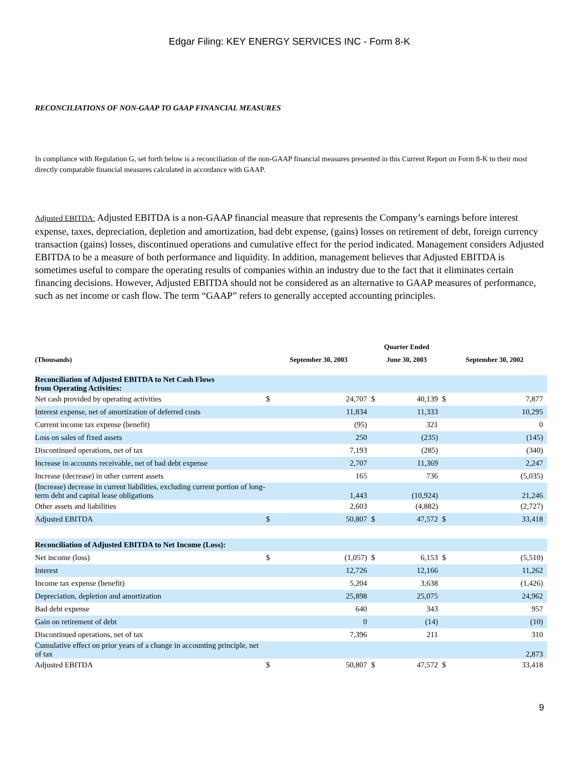Edgar Filing: KEY ENERGY SERVICES INC - Form 8-K
RECONCILIATIONS OF NON-GAAP TO GAAP FINANCIAL MEASURES
In compliance with Regulation G, set forth below is a reconciliation of the non-GAAP financial measures presented in this Current Report on Form 8-K to their most directly comparable financial measures calculated in accordance with GAAP.
Adjusted EBITDA: Adjusted EBITDA is a non-GAAP financial measure that represents the Company’s earnings before interest expense, taxes, depreciation, depletion and amortization, bad debt expense, (gains) losses on retirement of debt, foreign currency transaction (gains) losses, discontinued operations and cumulative effect for the period indicated. Management considers Adjusted EBITDA to be a measure of both performance and liquidity. In addition, management believes that Adjusted EBITDA is sometimes useful to compare the operating results of companies within an industry due to the fact that it eliminates certain financing decisions. However, Adjusted EBITDA should not be considered as an alternative to GAAP measures of performance, such as net income or cash flow. The term “GAAP” refers to generally accepted accounting principles.
| | Quarter Ended | | | | | |
| --- | --- | --- | --- | --- | --- | --- |
| (Thousands) | September 30, 2003 | | June 30, 2003 | | September 30, 2002 | |
| Reconciliation of Adjusted EBITDA to Net Cash Flows from Operating Activities: | | | | | | |
| Net cash provided by operating activities | $ | 24,707 | $ | 40,139 | $ | 7,877 |
| Interest expense, net of amortization of deferred costs | | 11,834 | | 11,333 | | 10,295 |
| Current income tax expense (benefit) | | (95) | | 321 | | 0 |
| Loss on sales of fixed assets | | 250 | | (235) | | (145) |
| Discontinued operations, net of tax | | 7,193 | | (285) | | (340) |
| Increase in accounts receivable, net of bad debt expense | | 2,707 | | 11,369 | | 2,247 |
| Increase (decrease) in other current assets | | 165 | | 736 | | (5,035) |
| (Increase) decrease in current liabilities, excluding current portion of long-term debt and capital lease obligations | | 1,443 | | (10,924) | | 21,246 |
| Other assets and liabilities | | 2,603 | | (4,882) | | (2,727) |
| Adjusted EBITDA | $ | 50,807 | $ | 47,572 | $ | 33,418 |
| Reconciliation of Adjusted EBITDA to Net Income (Loss): | | | | | | |
| Net income (loss) | $ | (1,057) | $ | 6,153 | $ | (5,510) |
| Interest | | 12,726 | | 12,166 | | 11,262 |
| Income tax expense (benefit) | | 5,204 | | 3,638 | | (1,426) |
| Depreciation, depletion and amortization | | 25,898 | | 25,075 | | 24,962 |
| Bad debt expense | | 640 | | 343 | | 957 |
| Gain on retirement of debt | | 0 | | (14) | | (10) |
| Discontinued operations, net of tax | | 7,396 | | 211 | | 310 |
| Cumulative effect on prior years of a change in accounting principle, net of tax | | | | | | 2,873 |
| Adjusted EBITDA | $ | 50,807 | $ | 47,572 | $ | 33,418 |
9